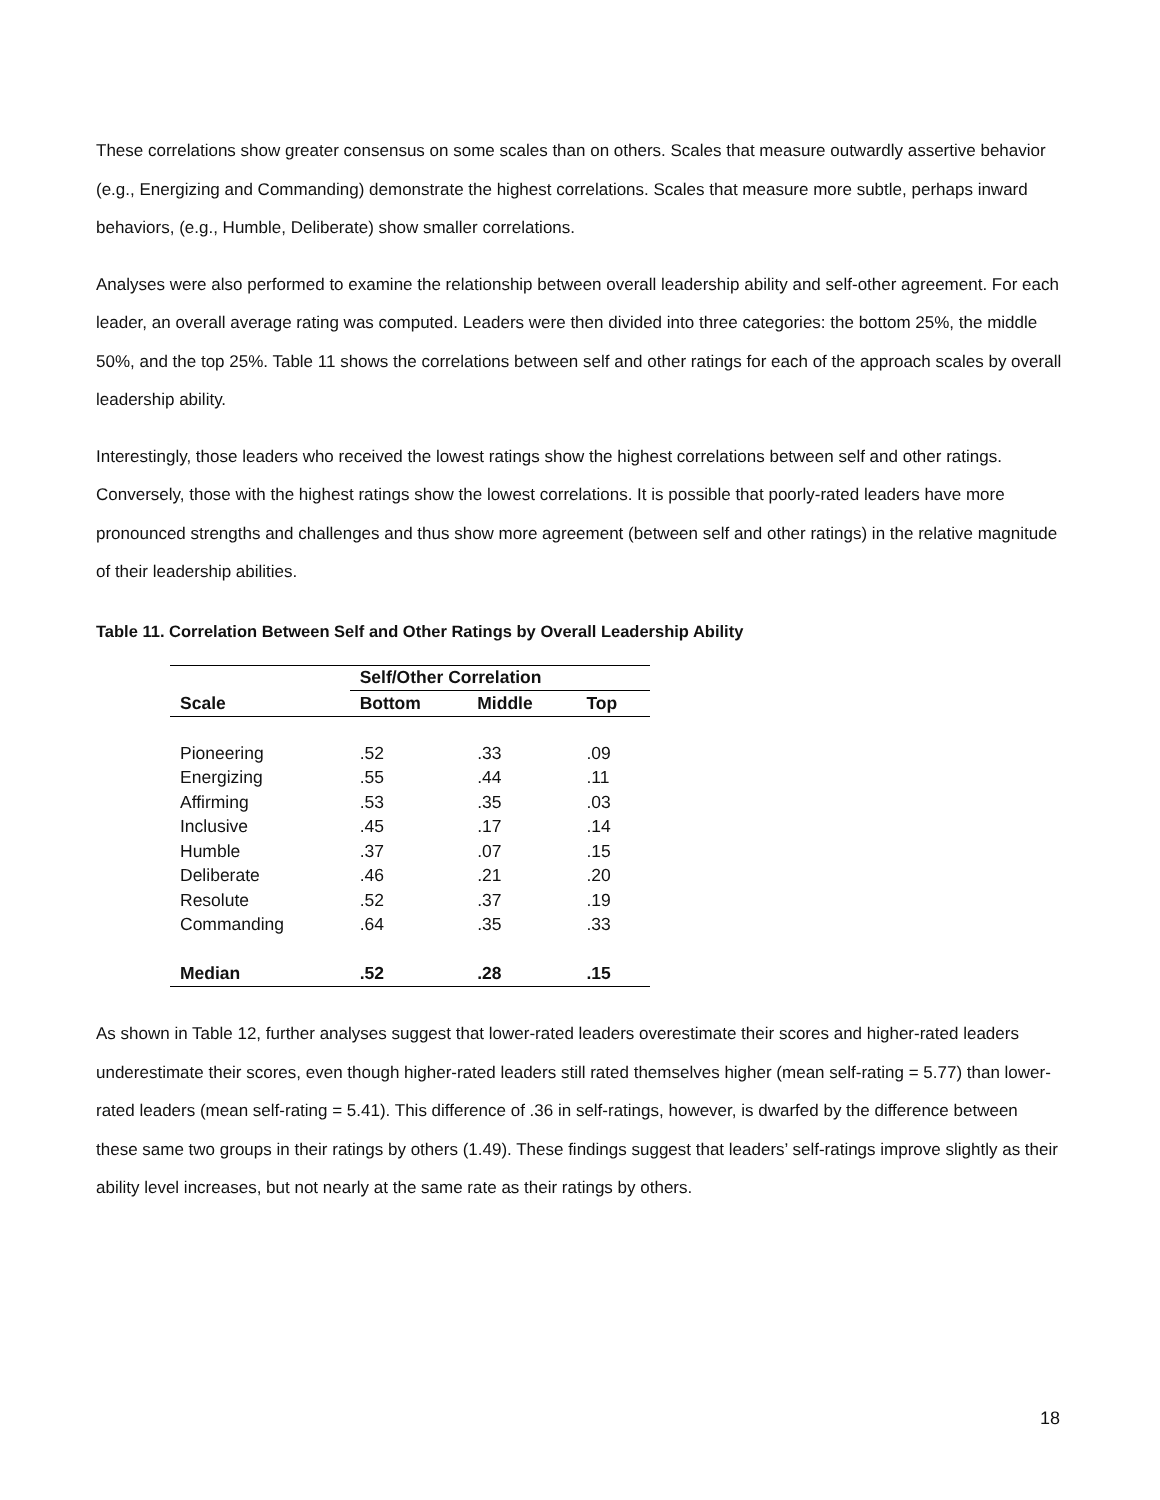These correlations show greater consensus on some scales than on others. Scales that measure outwardly assertive behavior (e.g., Energizing and Commanding) demonstrate the highest correlations. Scales that measure more subtle, perhaps inward behaviors, (e.g., Humble, Deliberate) show smaller correlations.
Analyses were also performed to examine the relationship between overall leadership ability and self-other agreement. For each leader, an overall average rating was computed. Leaders were then divided into three categories: the bottom 25%, the middle 50%, and the top 25%. Table 11 shows the correlations between self and other ratings for each of the approach scales by overall leadership ability.
Interestingly, those leaders who received the lowest ratings show the highest correlations between self and other ratings. Conversely, those with the highest ratings show the lowest correlations. It is possible that poorly-rated leaders have more pronounced strengths and challenges and thus show more agreement (between self and other ratings) in the relative magnitude of their leadership abilities.
Table 11. Correlation Between Self and Other Ratings by Overall Leadership Ability
| | Self/Other Correlation | | |
| --- | --- | --- | --- |
| Scale | Bottom | Middle | Top |
| Pioneering | .52 | .33 | .09 |
| Energizing | .55 | .44 | .11 |
| Affirming | .53 | .35 | .03 |
| Inclusive | .45 | .17 | .14 |
| Humble | .37 | .07 | .15 |
| Deliberate | .46 | .21 | .20 |
| Resolute | .52 | .37 | .19 |
| Commanding | .64 | .35 | .33 |
| Median | .52 | .28 | .15 |
As shown in Table 12, further analyses suggest that lower-rated leaders overestimate their scores and higher-rated leaders underestimate their scores, even though higher-rated leaders still rated themselves higher (mean self-rating = 5.77) than lower-rated leaders (mean self-rating = 5.41). This difference of .36 in self-ratings, however, is dwarfed by the difference between these same two groups in their ratings by others (1.49). These findings suggest that leaders’ self-ratings improve slightly as their ability level increases, but not nearly at the same rate as their ratings by others.
18